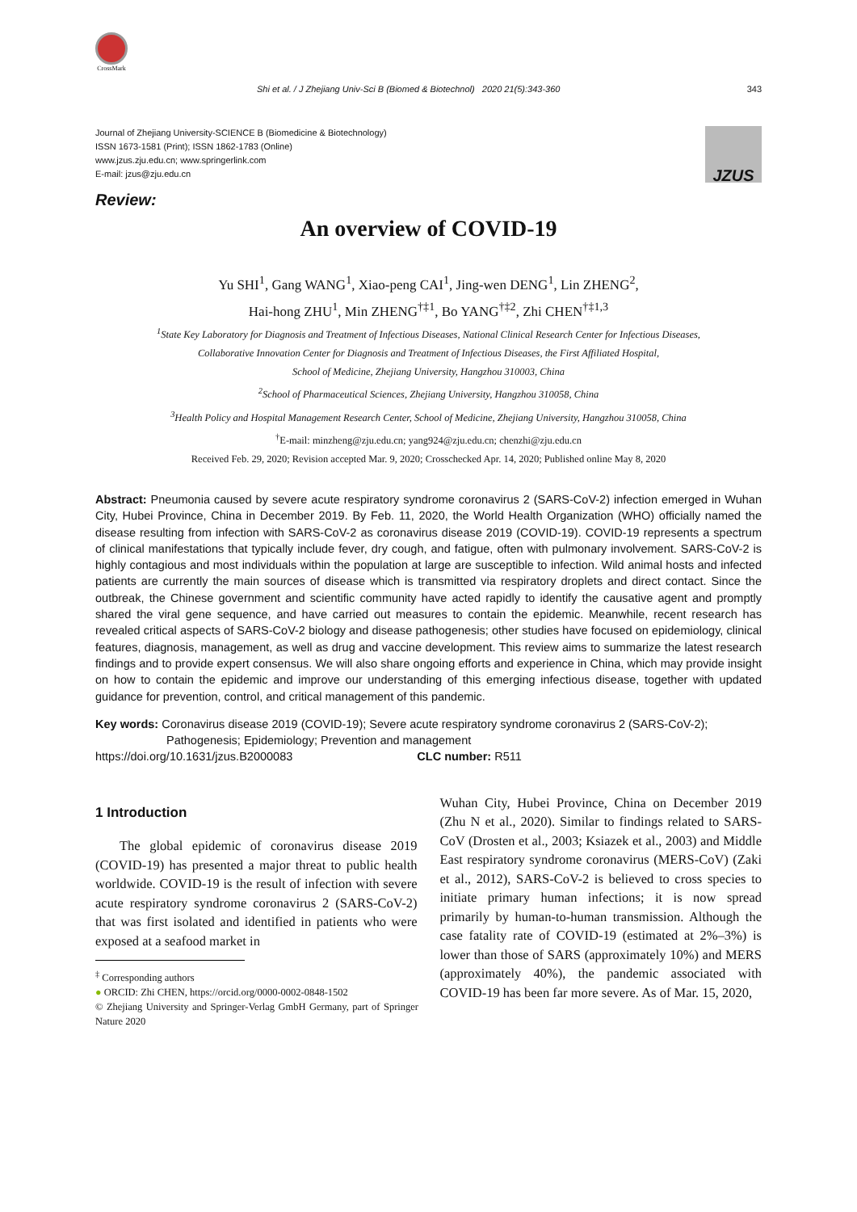CrossMark
Shi et al. / J Zhejiang Univ-Sci B (Biomed & Biotechnol) 2020 21(5):343-360 343
Journal of Zhejiang University-SCIENCE B (Biomedicine & Biotechnology)
ISSN 1673-1581 (Print); ISSN 1862-1783 (Online)
www.jzus.zju.edu.cn; www.springerlink.com
E-mail: jzus@zju.edu.cn
JZUS
Review:
An overview of COVID-19
Yu SHI<sup>1</sup>, Gang WANG<sup>1</sup>, Xiao-peng CAI<sup>1</sup>, Jing-wen DENG<sup>1</sup>, Lin ZHENG<sup>2</sup>,
Hai-hong ZHU<sup>1</sup>, Min ZHENG<sup>†‡1</sup>, Bo YANG<sup>†‡2</sup>, Zhi CHEN<sup>†‡1,3</sup>
<sup>1</sup> State Key Laboratory for Diagnosis and Treatment of Infectious Diseases, National Clinical Research Center for Infectious Diseases,
Collaborative Innovation Center for Diagnosis and Treatment of Infectious Diseases, the First Affiliated Hospital,
School of Medicine, Zhejiang University, Hangzhou 310003, China
<sup>2</sup> School of Pharmaceutical Sciences, Zhejiang University, Hangzhou 310058, China
<sup>3</sup> Health Policy and Hospital Management Research Center, School of Medicine, Zhejiang University, Hangzhou 310058, China
<sup>†</sup> E-mail: minzheng@zju.edu.cn; yang924@zju.edu.cn; chenzhi@zju.edu.cn
Received Feb. 29, 2020; Revision accepted Mar. 9, 2020; Crosschecked Apr. 14, 2020; Published online May 8, 2020
Abstract: Pneumonia caused by severe acute respiratory syndrome coronavirus 2 (SARS-CoV-2) infection emerged in Wuhan City, Hubei Province, China in December 2019. By Feb. 11, 2020, the World Health Organization (WHO) officially named the disease resulting from infection with SARS-CoV-2 as coronavirus disease 2019 (COVID-19). COVID-19 represents a spectrum of clinical manifestations that typically include fever, dry cough, and fatigue, often with pulmonary involvement. SARS-CoV-2 is highly contagious and most individuals within the population at large are susceptible to infection. Wild animal hosts and infected patients are currently the main sources of disease which is transmitted via respiratory droplets and direct contact. Since the outbreak, the Chinese government and scientific community have acted rapidly to identify the causative agent and promptly shared the viral gene sequence, and have carried out measures to contain the epidemic. Meanwhile, recent research has revealed critical aspects of SARS-CoV-2 biology and disease pathogenesis; other studies have focused on epidemiology, clinical features, diagnosis, management, as well as drug and vaccine development. This review aims to summarize the latest research findings and to provide expert consensus. We will also share ongoing efforts and experience in China, which may provide insight on how to contain the epidemic and improve our understanding of this emerging infectious disease, together with updated guidance for prevention, control, and critical management of this pandemic.
Key words: Coronavirus disease 2019 (COVID-19); Severe acute respiratory syndrome coronavirus 2 (SARS-CoV-2);
Pathogenesis; Epidemiology; Prevention and management
https://doi.org/10.1631/jzus.B2000083 CLC number: R511
1 Introduction
The global epidemic of coronavirus disease 2019 (COVID-19) has presented a major threat to public health worldwide. COVID-19 is the result of infection with severe acute respiratory syndrome coronavirus 2 (SARS-CoV-2) that was first isolated and identified in patients who were exposed at a seafood market in
<sup>‡</sup> Corresponding authors
● ORCID: Zhi CHEN, https://orcid.org/0000-0002-0848-1502
© Zhejiang University and Springer-Verlag GmbH Germany, part of Springer Nature 2020
Wuhan City, Hubei Province, China on December 2019 (Zhu N et al., 2020). Similar to findings related to SARS-CoV (Drosten et al., 2003; Ksiazek et al., 2003) and Middle East respiratory syndrome coronavirus (MERS-CoV) (Zaki et al., 2012), SARS-CoV-2 is believed to cross species to initiate primary human infections; it is now spread primarily by human-to-human transmission. Although the case fatality rate of COVID-19 (estimated at 2%–3%) is lower than those of SARS (approximately 10%) and MERS (approximately 40%), the pandemic associated with COVID-19 has been far more severe. As of Mar. 15, 2020,